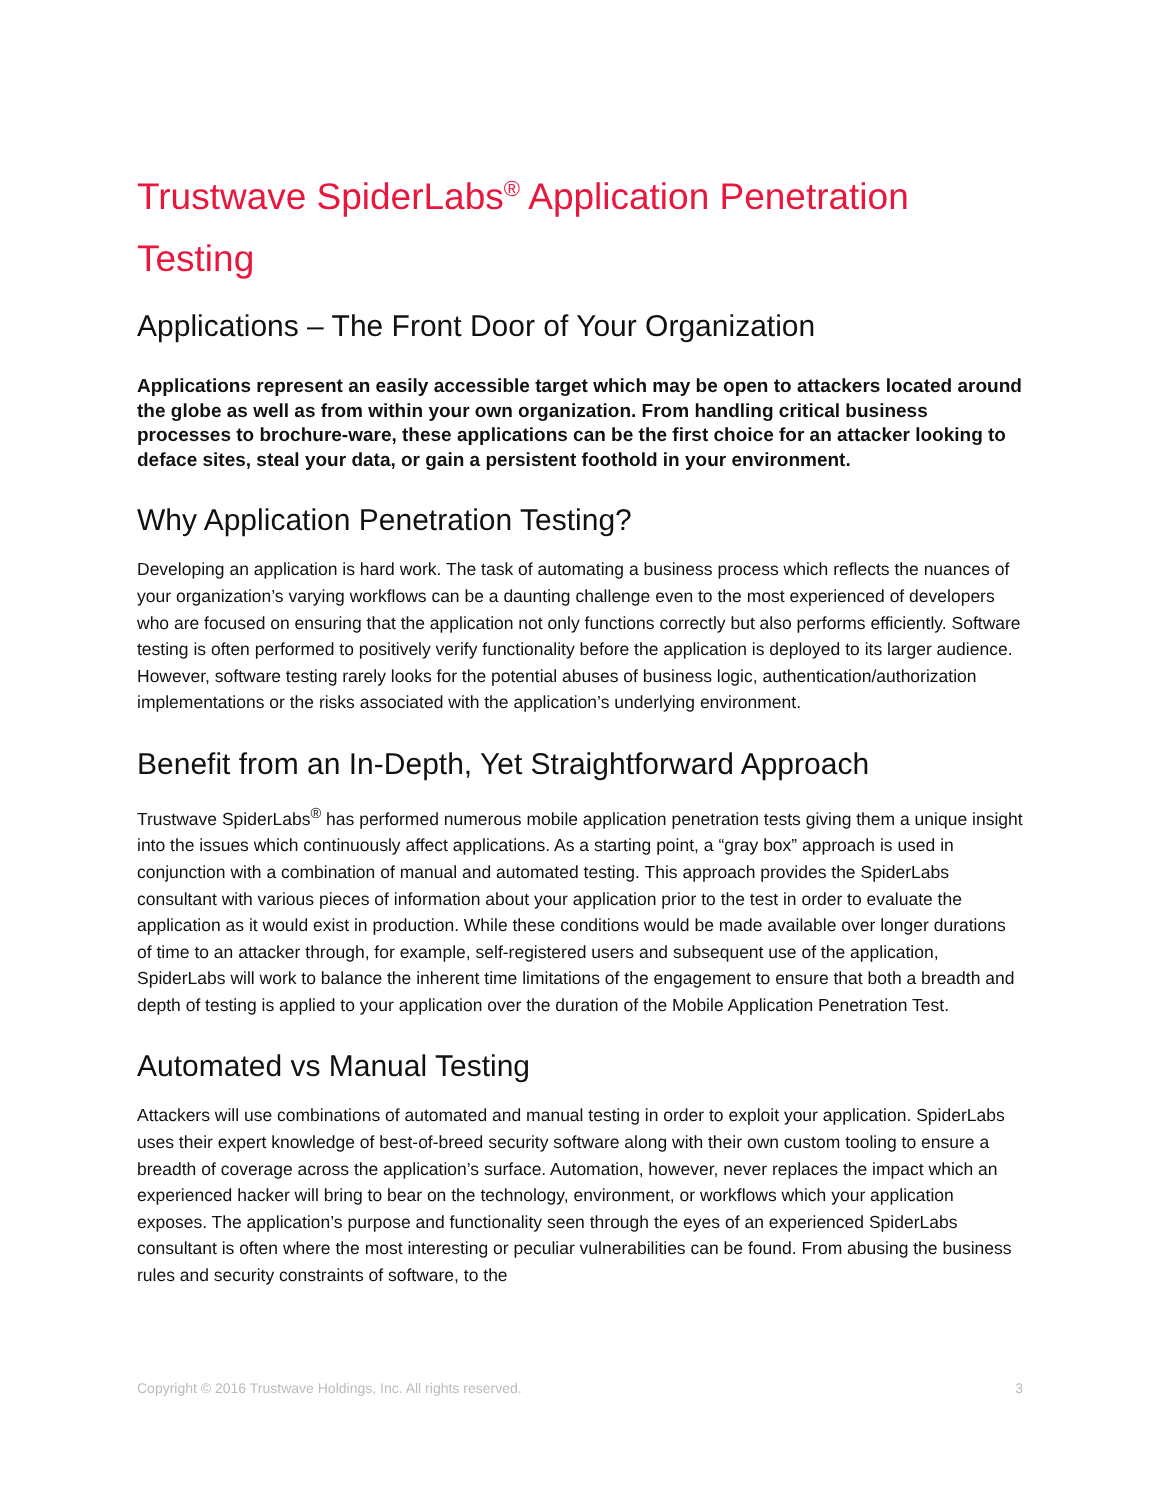Trustwave SpiderLabs<sup>®</sup> Application Penetration Testing
Applications – The Front Door of Your Organization
Applications represent an easily accessible target which may be open to attackers located around the globe as well as from within your own organization. From handling critical business processes to brochure-ware, these applications can be the first choice for an attacker looking to deface sites, steal your data, or gain a persistent foothold in your environment.
Why Application Penetration Testing?
Developing an application is hard work. The task of automating a business process which reflects the nuances of your organization’s varying workflows can be a daunting challenge even to the most experienced of developers who are focused on ensuring that the application not only functions correctly but also performs efficiently. Software testing is often performed to positively verify functionality before the application is deployed to its larger audience. However, software testing rarely looks for the potential abuses of business logic, authentication/authorization implementations or the risks associated with the application’s underlying environment.
Benefit from an In-Depth, Yet Straightforward Approach
Trustwave SpiderLabs<sup>®</sup> has performed numerous mobile application penetration tests giving them a unique insight into the issues which continuously affect applications. As a starting point, a “gray box” approach is used in conjunction with a combination of manual and automated testing. This approach provides the SpiderLabs consultant with various pieces of information about your application prior to the test in order to evaluate the application as it would exist in production. While these conditions would be made available over longer durations of time to an attacker through, for example, self-registered users and subsequent use of the application, SpiderLabs will work to balance the inherent time limitations of the engagement to ensure that both a breadth and depth of testing is applied to your application over the duration of the Mobile Application Penetration Test.
Automated vs Manual Testing
Attackers will use combinations of automated and manual testing in order to exploit your application. SpiderLabs uses their expert knowledge of best-of-breed security software along with their own custom tooling to ensure a breadth of coverage across the application’s surface. Automation, however, never replaces the impact which an experienced hacker will bring to bear on the technology, environment, or workflows which your application exposes. The application’s purpose and functionality seen through the eyes of an experienced SpiderLabs consultant is often where the most interesting or peculiar vulnerabilities can be found. From abusing the business rules and security constraints of software, to the
Copyright © 2016 Trustwave Holdings, Inc. All rights reserved. 3